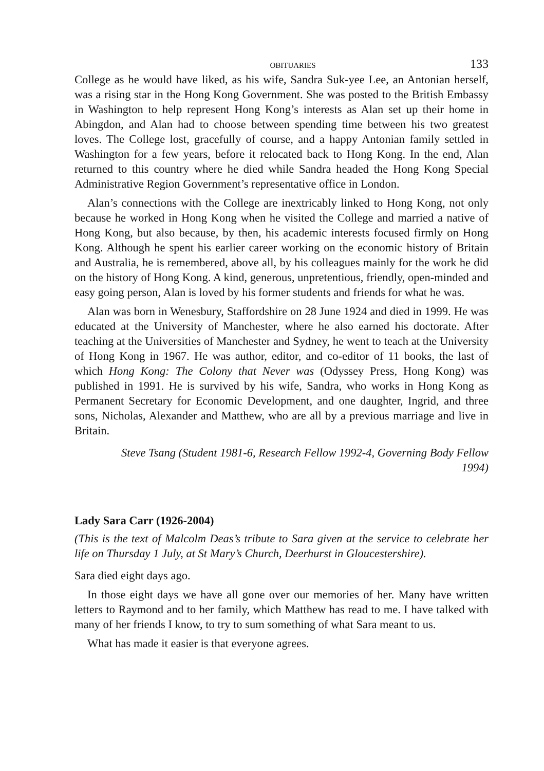OBITUARIES 133
College as he would have liked, as his wife, Sandra Suk-yee Lee, an Antonian herself, was a rising star in the Hong Kong Government. She was posted to the British Embassy in Washington to help represent Hong Kong’s interests as Alan set up their home in Abingdon, and Alan had to choose between spending time between his two greatest loves. The College lost, gracefully of course, and a happy Antonian family settled in Washington for a few years, before it relocated back to Hong Kong. In the end, Alan returned to this country where he died while Sandra headed the Hong Kong Special Administrative Region Government’s representative office in London.
Alan’s connections with the College are inextricably linked to Hong Kong, not only because he worked in Hong Kong when he visited the College and married a native of Hong Kong, but also because, by then, his academic interests focused firmly on Hong Kong. Although he spent his earlier career working on the economic history of Britain and Australia, he is remembered, above all, by his colleagues mainly for the work he did on the history of Hong Kong. A kind, generous, unpretentious, friendly, open-minded and easy going person, Alan is loved by his former students and friends for what he was.
Alan was born in Wenesbury, Staffordshire on 28 June 1924 and died in 1999. He was educated at the University of Manchester, where he also earned his doctorate. After teaching at the Universities of Manchester and Sydney, he went to teach at the University of Hong Kong in 1967. He was author, editor, and co-editor of 11 books, the last of which Hong Kong: The Colony that Never was (Odyssey Press, Hong Kong) was published in 1991. He is survived by his wife, Sandra, who works in Hong Kong as Permanent Secretary for Economic Development, and one daughter, Ingrid, and three sons, Nicholas, Alexander and Matthew, who are all by a previous marriage and live in Britain.
Steve Tsang (Student 1981-6, Research Fellow 1992-4, Governing Body Fellow 1994)
Lady Sara Carr (1926-2004)
(This is the text of Malcolm Deas’s tribute to Sara given at the service to celebrate her life on Thursday 1 July, at St Mary’s Church, Deerhurst in Gloucestershire).
Sara died eight days ago.
In those eight days we have all gone over our memories of her. Many have written letters to Raymond and to her family, which Matthew has read to me. I have talked with many of her friends I know, to try to sum something of what Sara meant to us.
What has made it easier is that everyone agrees.